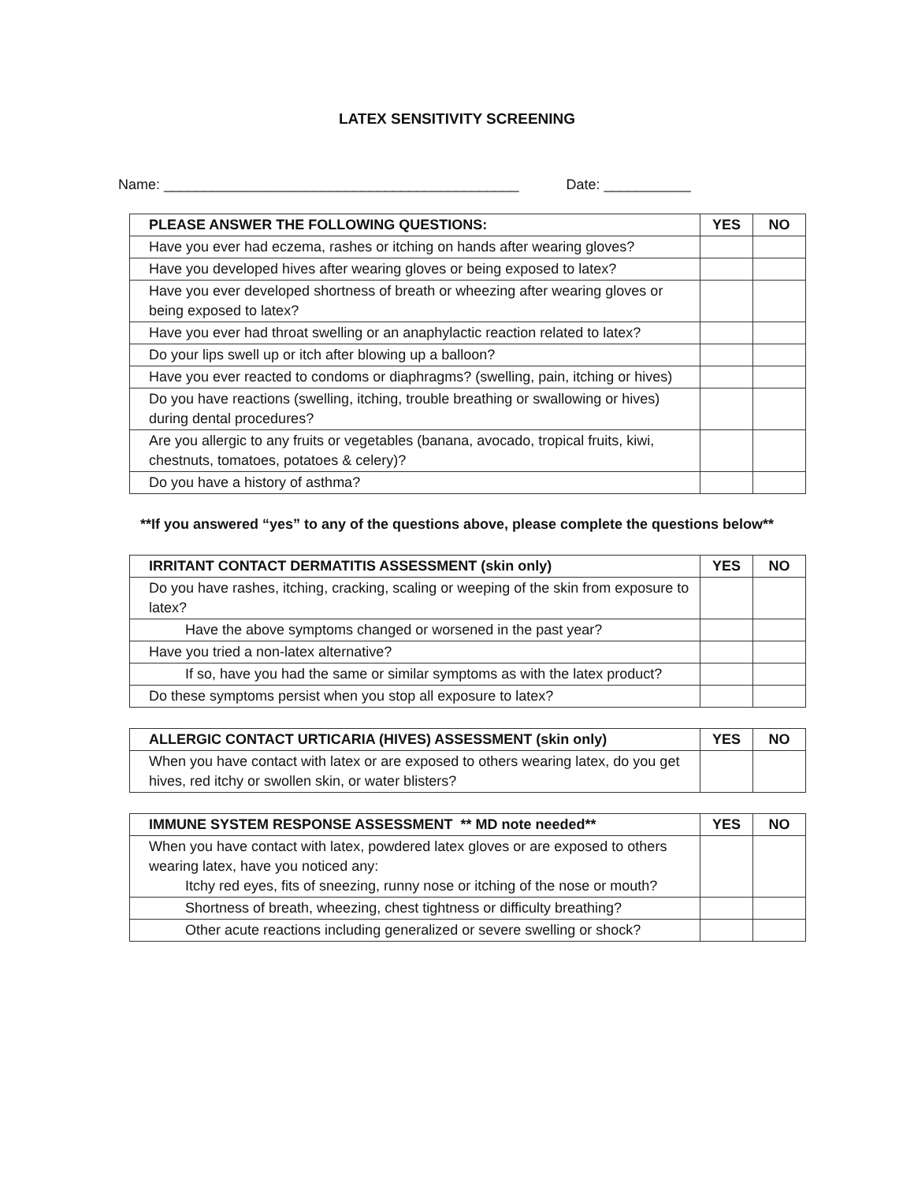LATEX SENSITIVITY SCREENING
Name: _____________________________________________ Date: ___________
| PLEASE ANSWER THE FOLLOWING QUESTIONS: | YES | NO |
| --- | --- | --- |
| Have you ever had eczema, rashes or itching on hands after wearing gloves? | | |
| Have you developed hives after wearing gloves or being exposed to latex? | | |
| Have you ever developed shortness of breath or wheezing after wearing gloves or being exposed to latex? | | |
| Have you ever had throat swelling or an anaphylactic reaction related to latex? | | |
| Do your lips swell up or itch after blowing up a balloon? | | |
| Have you ever reacted to condoms or diaphragms? (swelling, pain, itching or hives) | | |
| Do you have reactions (swelling, itching, trouble breathing or swallowing or hives) during dental procedures? | | |
| Are you allergic to any fruits or vegetables (banana, avocado, tropical fruits, kiwi, chestnuts, tomatoes, potatoes & celery)? | | |
| Do you have a history of asthma? | | |
**If you answered “yes” to any of the questions above, please complete the questions below**
| IRRITANT CONTACT DERMATITIS ASSESSMENT (skin only) | YES | NO |
| --- | --- | --- |
| Do you have rashes, itching, cracking, scaling or weeping of the skin from exposure to latex? | | |
| Have the above symptoms changed or worsened in the past year? | | |
| Have you tried a non-latex alternative? | | |
| If so, have you had the same or similar symptoms as with the latex product? | | |
| Do these symptoms persist when you stop all exposure to latex? | | |
| ALLERGIC CONTACT URTICARIA (HIVES) ASSESSMENT (skin only) | YES | NO |
| --- | --- | --- |
| When you have contact with latex or are exposed to others wearing latex, do you get hives, red itchy or swollen skin, or water blisters? | | |
| IMMUNE SYSTEM RESPONSE ASSESSMENT ** MD note needed** | YES | NO |
| --- | --- | --- |
| When you have contact with latex, powdered latex gloves or are exposed to others wearing latex, have you noticed any: Itchy red eyes, fits of sneezing, runny nose or itching of the nose or mouth? | | |
| Shortness of breath, wheezing, chest tightness or difficulty breathing? | | |
| Other acute reactions including generalized or severe swelling or shock? | | |